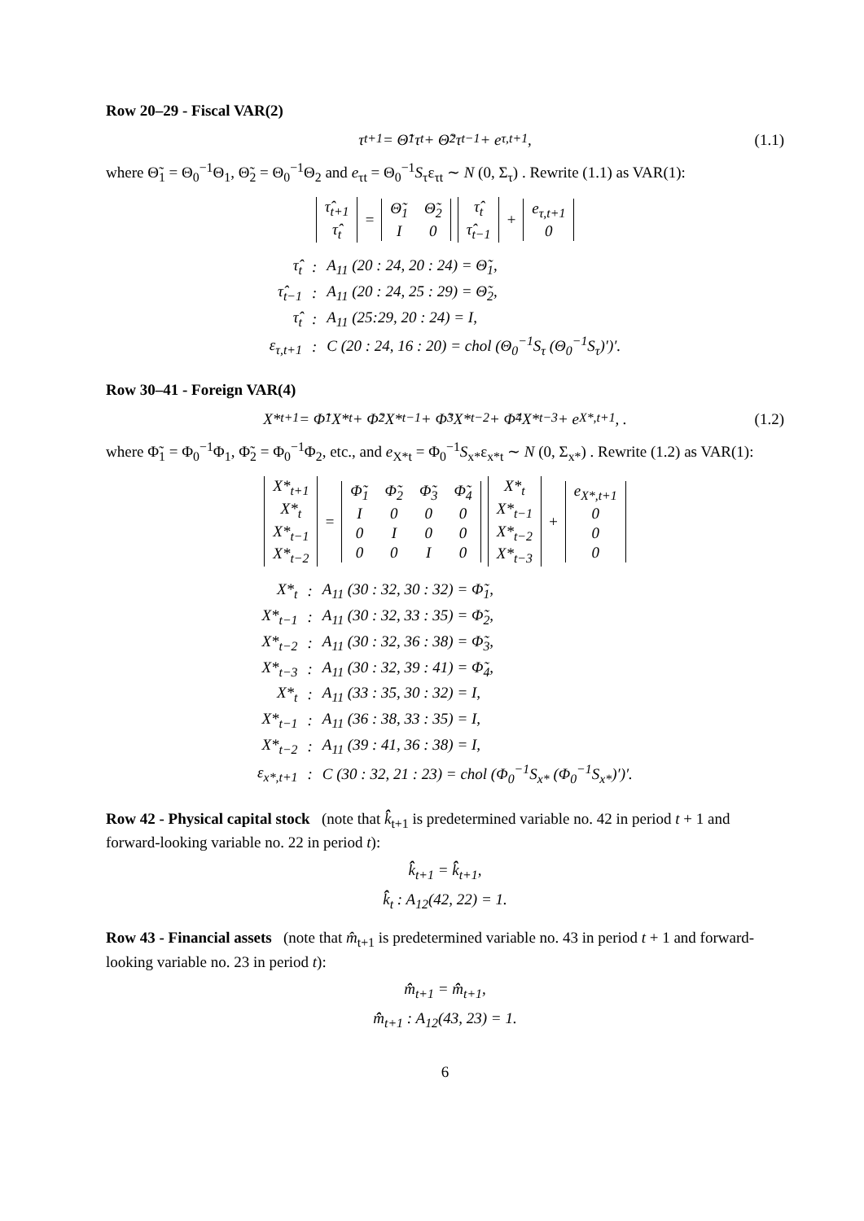Row 20–29 - Fiscal VAR(2)
τ<sub>t+1</sub> = Θ̃<sub>1</sub>τ<sub>t</sub> + Θ̃<sub>2</sub>τ<sub>t−1</sub> + e<sub>τ,t+1</sub>, (1.1)
where Θ̃<sub>1</sub> = Θ<sub>0</sub><sup>−1</sup>Θ<sub>1</sub>, Θ̃<sub>2</sub> = Θ<sub>0</sub><sup>−1</sup>Θ<sub>2</sub> and e<sub>τt</sub> = Θ<sub>0</sub><sup>−1</sup>S<sub>τ</sub>ε<sub>τt</sub> ∼ N (0, Σ<sub>τ</sub>) . Rewrite (1.1) as VAR(1):
| τ̂<sub>t+1</sub> |
| τ̂<sub>t</sub> |
=
| Θ̃<sub>1</sub> | Θ̃<sub>2</sub> |
| I | 0 |
| τ̂<sub>t</sub> |
| τ̂<sub>t−1</sub> |
+
| e<sub>τ,t+1</sub> |
| 0 |
| τ̂<sub>t</sub> | : | A<sub>11</sub> (20 : 24, 20 : 24) = Θ̃<sub>1</sub>, |
| τ̂<sub>t−1</sub> | : | A<sub>11</sub> (20 : 24, 25 : 29) = Θ̃<sub>2</sub>, |
| τ̂<sub>t</sub> | : | A<sub>11</sub> (25:29, 20 : 24) = I, |
| ε<sub>τ,t+1</sub> | : | C (20 : 24, 16 : 20) = chol (Θ<sub>0</sub><sup>−1</sup>S<sub>τ</sub> (Θ<sub>0</sub><sup>−1</sup>S<sub>τ</sub>)′)′. |
Row 30–41 - Foreign VAR(4)
X*<sub>t+1</sub> = Φ̃<sub>1</sub>X*<sub>t</sub> + Φ̃<sub>2</sub>X*<sub>t−1</sub> + Φ̃<sub>3</sub>X*<sub>t−2</sub> + Φ̃<sub>4</sub>X*<sub>t−3</sub> + e<sub>X*,t+1</sub>, . (1.2)
where Φ̃<sub>1</sub> = Φ<sub>0</sub><sup>−1</sup>Φ<sub>1</sub>, Φ̃<sub>2</sub> = Φ<sub>0</sub><sup>−1</sup>Φ<sub>2</sub>, etc., and e<sub>X*t</sub> = Φ<sub>0</sub><sup>−1</sup>S<sub>x*</sub>ε<sub>x*t</sub> ∼ N (0, Σ<sub>x*</sub>) . Rewrite (1.2) as VAR(1):
| X*<sub>t+1</sub> |
| X*<sub>t</sub> |
| X*<sub>t−1</sub> |
| X*<sub>t−2</sub> |
=
| Φ̃<sub>1</sub> | Φ̃<sub>2</sub> | Φ̃<sub>3</sub> | Φ̃<sub>4</sub> |
| I | 0 | 0 | 0 |
| 0 | I | 0 | 0 |
| 0 | 0 | I | 0 |
| X*<sub>t</sub> |
| X*<sub>t−1</sub> |
| X*<sub>t−2</sub> |
| X*<sub>t−3</sub> |
+
| e<sub>X*,t+1</sub> |
| 0 |
| 0 |
| 0 |
| X*<sub>t</sub> | : | A<sub>11</sub> (30 : 32, 30 : 32) = Φ̃<sub>1</sub>, |
| X*<sub>t−1</sub> | : | A<sub>11</sub> (30 : 32, 33 : 35) = Φ̃<sub>2</sub>, |
| X*<sub>t−2</sub> | : | A<sub>11</sub> (30 : 32, 36 : 38) = Φ̃<sub>3</sub>, |
| X*<sub>t−3</sub> | : | A<sub>11</sub> (30 : 32, 39 : 41) = Φ̃<sub>4</sub>, |
| X*<sub>t</sub> | : | A<sub>11</sub> (33 : 35, 30 : 32) = I, |
| X*<sub>t−1</sub> | : | A<sub>11</sub> (36 : 38, 33 : 35) = I, |
| X*<sub>t−2</sub> | : | A<sub>11</sub> (39 : 41, 36 : 38) = I, |
| ε<sub>x*,t+1</sub> | : | C (30 : 32, 21 : 23) = chol (Φ<sub>0</sub><sup>−1</sup>S<sub>x*</sub> (Φ<sub>0</sub><sup>−1</sup>S<sub>x*</sub>)′)′. |
Row 42 - Physical capital stock (note that k̂̂<sub>t+1</sub> is predetermined variable no. 42 in period t + 1 and forward-looking variable no. 22 in period t):
k̂̂<sub>t+1</sub> = k̂̂<sub>t+1</sub>,
k̂̂<sub>t</sub> : A<sub>12</sub>(42, 22) = 1.
Row 43 - Financial assets (note that m̂<sub>t+1</sub> is predetermined variable no. 43 in period t + 1 and forward-looking variable no. 23 in period t):
m̂̂<sub>t+1</sub> = m̂̂<sub>t+1</sub>,
m̂̂<sub>t+1</sub> : A<sub>12</sub>(43, 23) = 1.
6